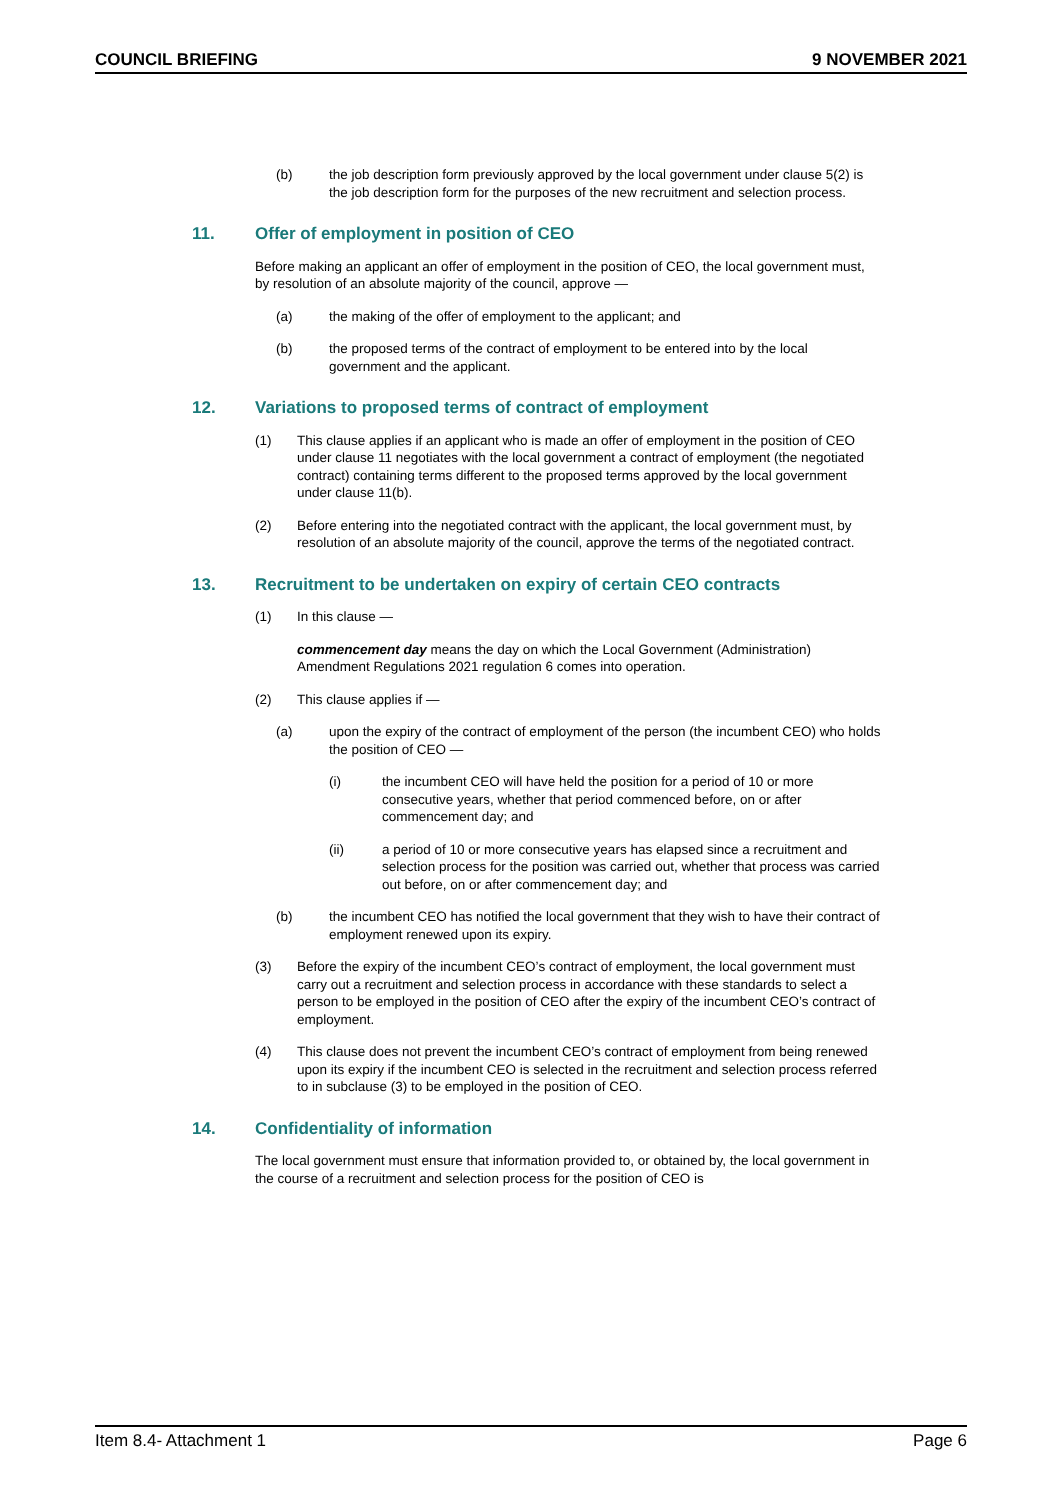COUNCIL BRIEFING 9 NOVEMBER 2021
(b) the job description form previously approved by the local government under clause 5(2) is the job description form for the purposes of the new recruitment and selection process.
11. Offer of employment in position of CEO
Before making an applicant an offer of employment in the position of CEO, the local government must, by resolution of an absolute majority of the council, approve —
(a) the making of the offer of employment to the applicant; and
(b) the proposed terms of the contract of employment to be entered into by the local government and the applicant.
12. Variations to proposed terms of contract of employment
(1) This clause applies if an applicant who is made an offer of employment in the position of CEO under clause 11 negotiates with the local government a contract of employment (the negotiated contract) containing terms different to the proposed terms approved by the local government under clause 11(b).
(2) Before entering into the negotiated contract with the applicant, the local government must, by resolution of an absolute majority of the council, approve the terms of the negotiated contract.
13. Recruitment to be undertaken on expiry of certain CEO contracts
(1) In this clause —
commencement day means the day on which the Local Government (Administration) Amendment Regulations 2021 regulation 6 comes into operation.
(2) This clause applies if —
(a) upon the expiry of the contract of employment of the person (the incumbent CEO) who holds the position of CEO —
(i) the incumbent CEO will have held the position for a period of 10 or more consecutive years, whether that period commenced before, on or after commencement day; and
(ii) a period of 10 or more consecutive years has elapsed since a recruitment and selection process for the position was carried out, whether that process was carried out before, on or after commencement day; and
(b) the incumbent CEO has notified the local government that they wish to have their contract of employment renewed upon its expiry.
(3) Before the expiry of the incumbent CEO’s contract of employment, the local government must carry out a recruitment and selection process in accordance with these standards to select a person to be employed in the position of CEO after the expiry of the incumbent CEO’s contract of employment.
(4) This clause does not prevent the incumbent CEO’s contract of employment from being renewed upon its expiry if the incumbent CEO is selected in the recruitment and selection process referred to in subclause (3) to be employed in the position of CEO.
14. Confidentiality of information
The local government must ensure that information provided to, or obtained by, the local government in the course of a recruitment and selection process for the position of CEO is
Item 8.4- Attachment 1 Page 6